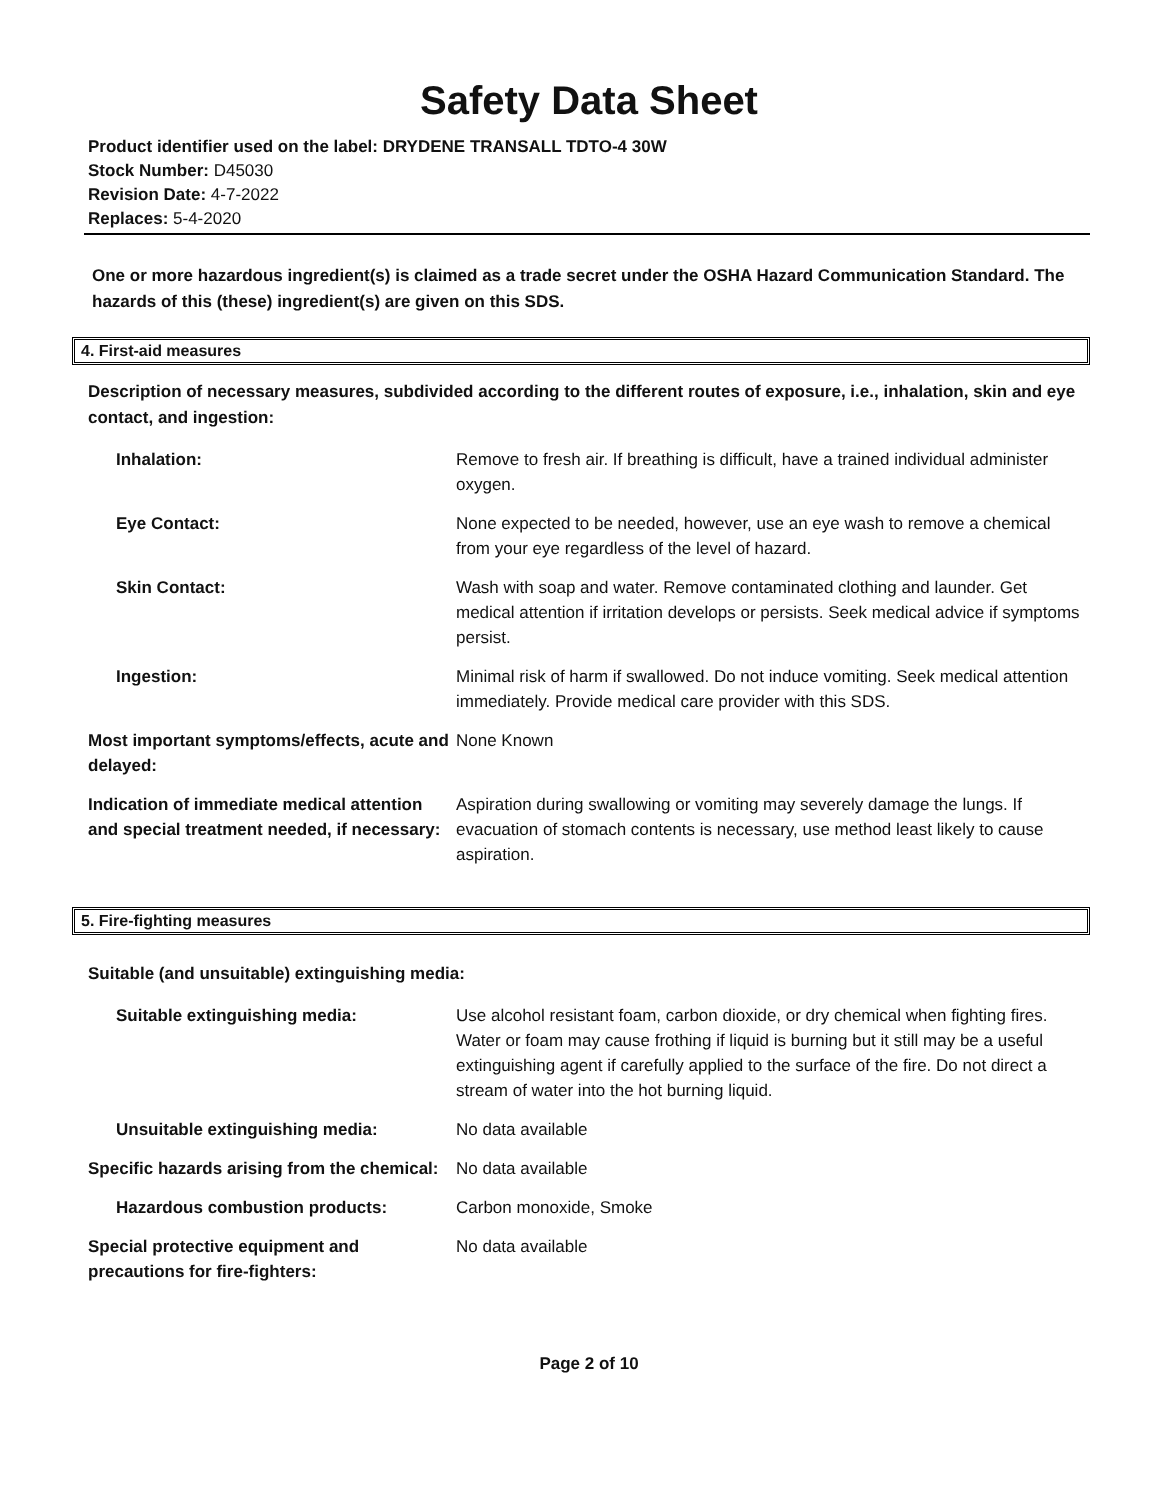Safety Data Sheet
Product identifier used on the label: DRYDENE TRANSALL TDTO-4 30W
Stock Number: D45030
Revision Date: 4-7-2022
Replaces: 5-4-2020
One or more hazardous ingredient(s) is claimed as a trade secret under the OSHA Hazard Communication Standard. The hazards of this (these) ingredient(s) are given on this SDS.
4. First-aid measures
Description of necessary measures, subdivided according to the different routes of exposure, i.e., inhalation, skin and eye contact, and ingestion:
Inhalation: Remove to fresh air. If breathing is difficult, have a trained individual administer oxygen.
Eye Contact: None expected to be needed, however, use an eye wash to remove a chemical from your eye regardless of the level of hazard.
Skin Contact: Wash with soap and water. Remove contaminated clothing and launder. Get medical attention if irritation develops or persists. Seek medical advice if symptoms persist.
Ingestion: Minimal risk of harm if swallowed. Do not induce vomiting. Seek medical attention immediately. Provide medical care provider with this SDS.
Most important symptoms/effects, acute and delayed:
None Known
Indication of immediate medical attention and special treatment needed, if necessary:
Aspiration during swallowing or vomiting may severely damage the lungs. If evacuation of stomach contents is necessary, use method least likely to cause aspiration.
5. Fire-fighting measures
Suitable (and unsuitable) extinguishing media:
Suitable extinguishing media: Use alcohol resistant foam, carbon dioxide, or dry chemical when fighting fires. Water or foam may cause frothing if liquid is burning but it still may be a useful extinguishing agent if carefully applied to the surface of the fire. Do not direct a stream of water into the hot burning liquid.
Unsuitable extinguishing media: No data available
Specific hazards arising from the chemical:
No data available
Hazardous combustion products: Carbon monoxide, Smoke
Special protective equipment and precautions for fire-fighters:
No data available
Page 2 of 10